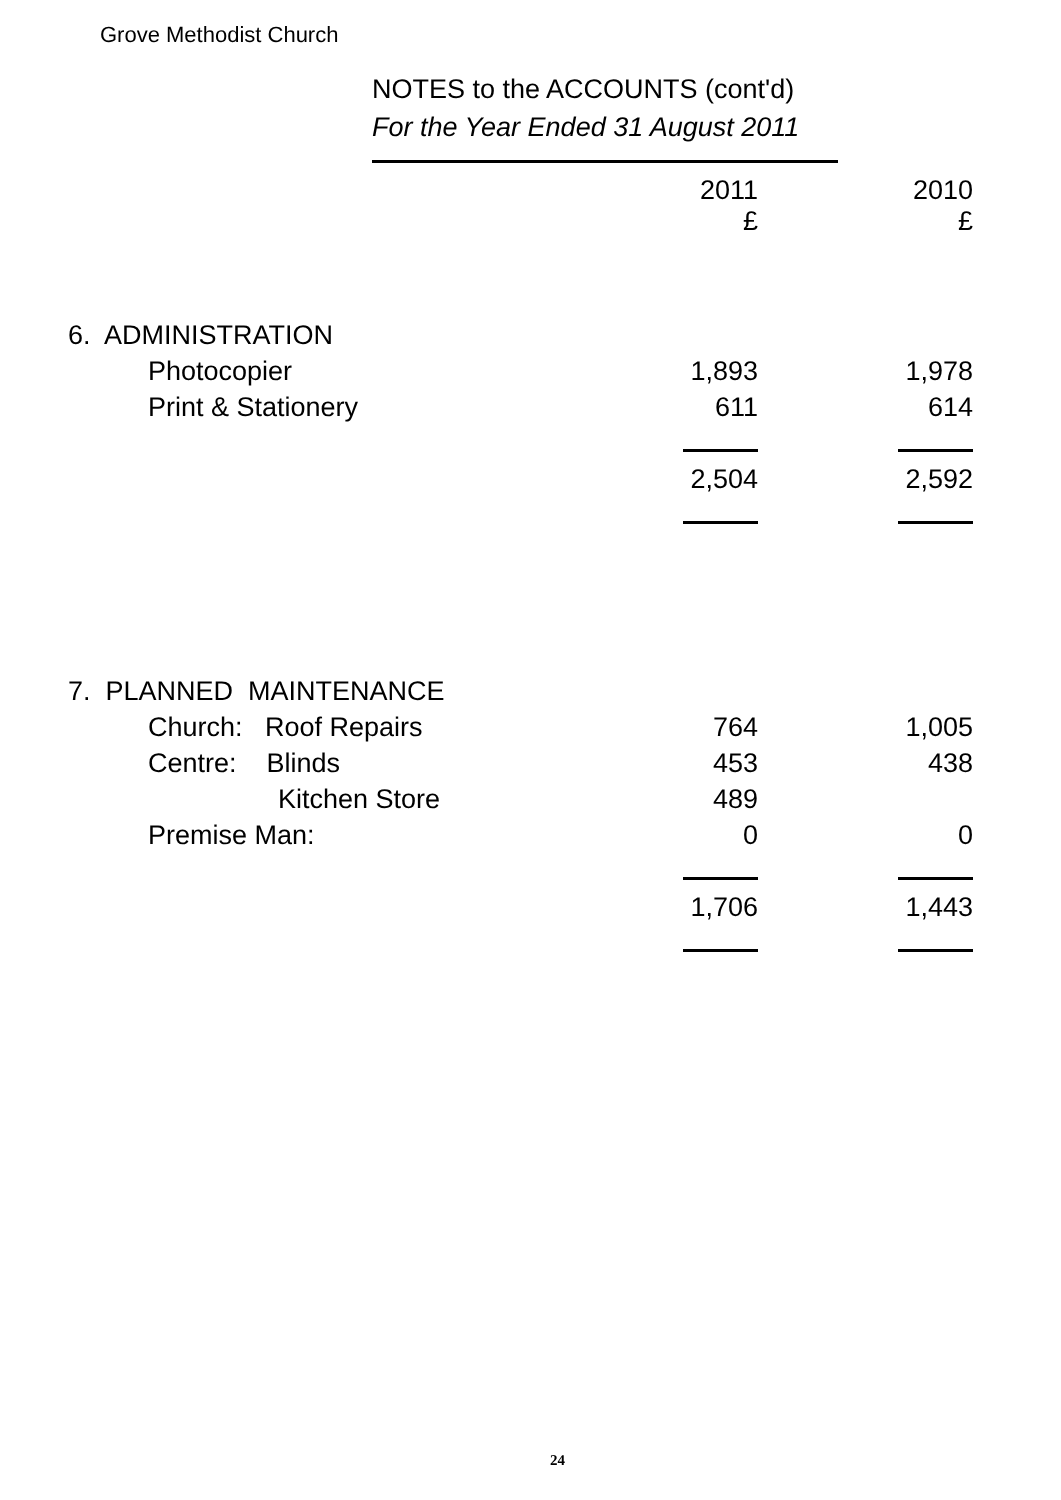Grove Methodist Church
NOTES to the ACCOUNTS (cont'd)
For the Year Ended 31 August 2011
| | 2011 £ | | 2010 £ |
| --- | --- | --- | --- |
| 6. ADMINISTRATION | | | |
| Photocopier | 1,893 | | 1,978 |
| Print & Stationery | 611 | | 614 |
| | 2,504 | | 2,592 |
| 7. PLANNED MAINTENANCE | | | |
| Church: Roof Repairs | 764 | | 1,005 |
| Centre: Blinds | 453 | | 438 |
| Kitchen Store | 489 | | |
| Premise Man: | 0 | | 0 |
| | 1,706 | | 1,443 |
24